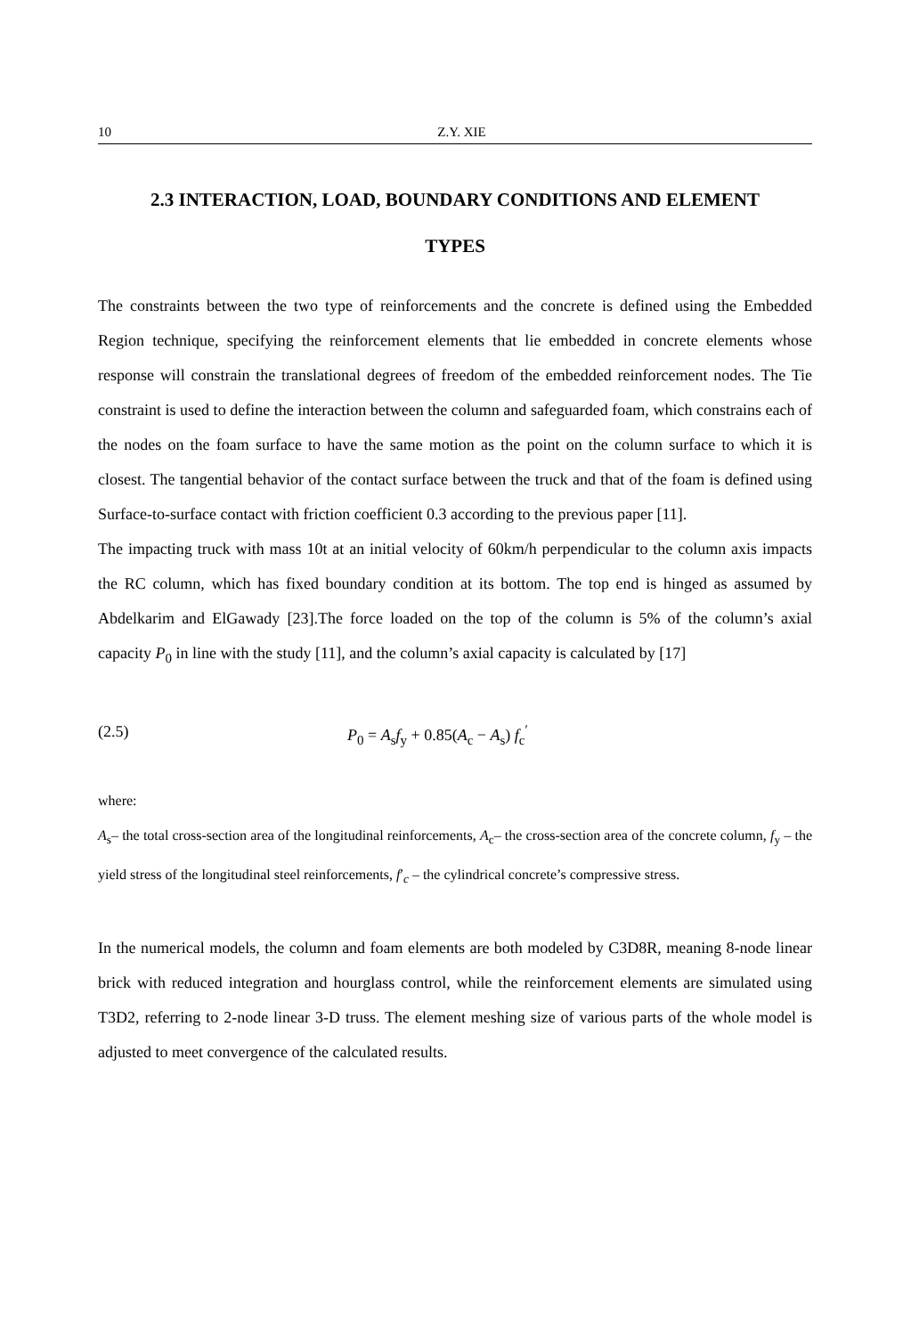10 Z.Y. XIE
2.3 INTERACTION, LOAD, BOUNDARY CONDITIONS AND ELEMENT
TYPES
The constraints between the two type of reinforcements and the concrete is defined using the Embedded Region technique, specifying the reinforcement elements that lie embedded in concrete elements whose response will constrain the translational degrees of freedom of the embedded reinforcement nodes. The Tie constraint is used to define the interaction between the column and safeguarded foam, which constrains each of the nodes on the foam surface to have the same motion as the point on the column surface to which it is closest. The tangential behavior of the contact surface between the truck and that of the foam is defined using Surface-to-surface contact with friction coefficient 0.3 according to the previous paper [11].
The impacting truck with mass 10t at an initial velocity of 60km/h perpendicular to the column axis impacts the RC column, which has fixed boundary condition at its bottom. The top end is hinged as assumed by Abdelkarim and ElGawady [23].The force loaded on the top of the column is 5% of the column’s axial capacity P<sub>0</sub> in line with the study [11], and the column’s axial capacity is calculated by [17]
(2.5) P<sub>0</sub> = A<sub>s</sub>f<sub>y</sub> + 0.85(A<sub>c</sub> − A<sub>s</sub>) f<sub>c</sub><sup>′</sup>
where:
A<sub>s</sub>– the total cross-section area of the longitudinal reinforcements, A<sub>c</sub>– the cross-section area of the concrete column, f<sub>y</sub> – the yield stress of the longitudinal steel reinforcements, f′<sub>c</sub> – the cylindrical concrete’s compressive stress.
In the numerical models, the column and foam elements are both modeled by C3D8R, meaning 8-node linear brick with reduced integration and hourglass control, while the reinforcement elements are simulated using T3D2, referring to 2-node linear 3-D truss. The element meshing size of various parts of the whole model is adjusted to meet convergence of the calculated results.